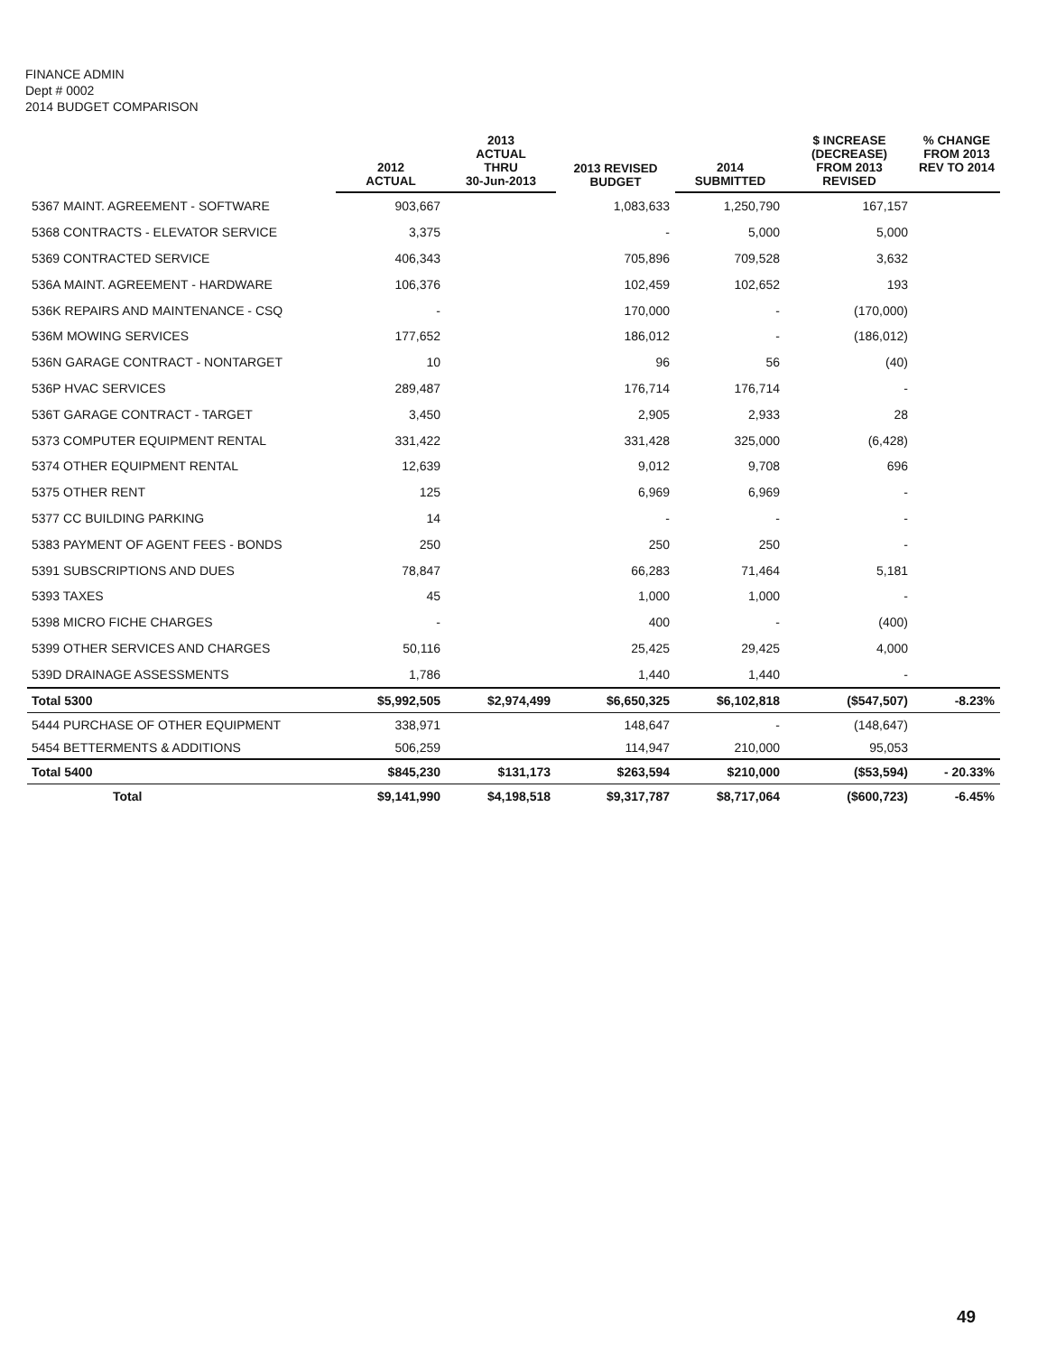FINANCE ADMIN
Dept # 0002
2014 BUDGET COMPARISON
| | 2012 ACTUAL | 2013 ACTUAL THRU 30-Jun-2013 | 2013 REVISED BUDGET | 2014 SUBMITTED | $ INCREASE (DECREASE) FROM 2013 REVISED | % CHANGE FROM 2013 REV TO 2014 |
| --- | --- | --- | --- | --- | --- | --- |
| 5367 MAINT. AGREEMENT - SOFTWARE | 903,667 | | 1,083,633 | 1,250,790 | 167,157 | |
| 5368 CONTRACTS - ELEVATOR SERVICE | 3,375 | | - | 5,000 | 5,000 | |
| 5369 CONTRACTED SERVICE | 406,343 | | 705,896 | 709,528 | 3,632 | |
| 536A MAINT. AGREEMENT - HARDWARE | 106,376 | | 102,459 | 102,652 | 193 | |
| 536K REPAIRS AND MAINTENANCE - CSQ | - | | 170,000 | - | (170,000) | |
| 536M MOWING SERVICES | 177,652 | | 186,012 | - | (186,012) | |
| 536N GARAGE CONTRACT - NONTARGET | 10 | | 96 | 56 | (40) | |
| 536P HVAC SERVICES | 289,487 | | 176,714 | 176,714 | - | |
| 536T GARAGE CONTRACT - TARGET | 3,450 | | 2,905 | 2,933 | 28 | |
| 5373 COMPUTER EQUIPMENT RENTAL | 331,422 | | 331,428 | 325,000 | (6,428) | |
| 5374 OTHER EQUIPMENT RENTAL | 12,639 | | 9,012 | 9,708 | 696 | |
| 5375 OTHER RENT | 125 | | 6,969 | 6,969 | - | |
| 5377 CC BUILDING PARKING | 14 | | - | - | - | |
| 5383 PAYMENT OF AGENT FEES - BONDS | 250 | | 250 | 250 | - | |
| 5391 SUBSCRIPTIONS AND DUES | 78,847 | | 66,283 | 71,464 | 5,181 | |
| 5393 TAXES | 45 | | 1,000 | 1,000 | - | |
| 5398 MICRO FICHE CHARGES | - | | 400 | - | (400) | |
| 5399 OTHER SERVICES AND CHARGES | 50,116 | | 25,425 | 29,425 | 4,000 | |
| 539D DRAINAGE ASSESSMENTS | 1,786 | | 1,440 | 1,440 | - | |
| Total 5300 | $5,992,505 | $2,974,499 | $6,650,325 | $6,102,818 | ($547,507) | -8.23% |
| 5444 PURCHASE OF OTHER EQUIPMENT | 338,971 | | 148,647 | - | (148,647) | |
| 5454 BETTERMENTS & ADDITIONS | 506,259 | | 114,947 | 210,000 | 95,053 | |
| Total 5400 | $845,230 | $131,173 | $263,594 | $210,000 | ($53,594) | - 20.33% |
| Total | $9,141,990 | $4,198,518 | $9,317,787 | $8,717,064 | ($600,723) | -6.45% |
49